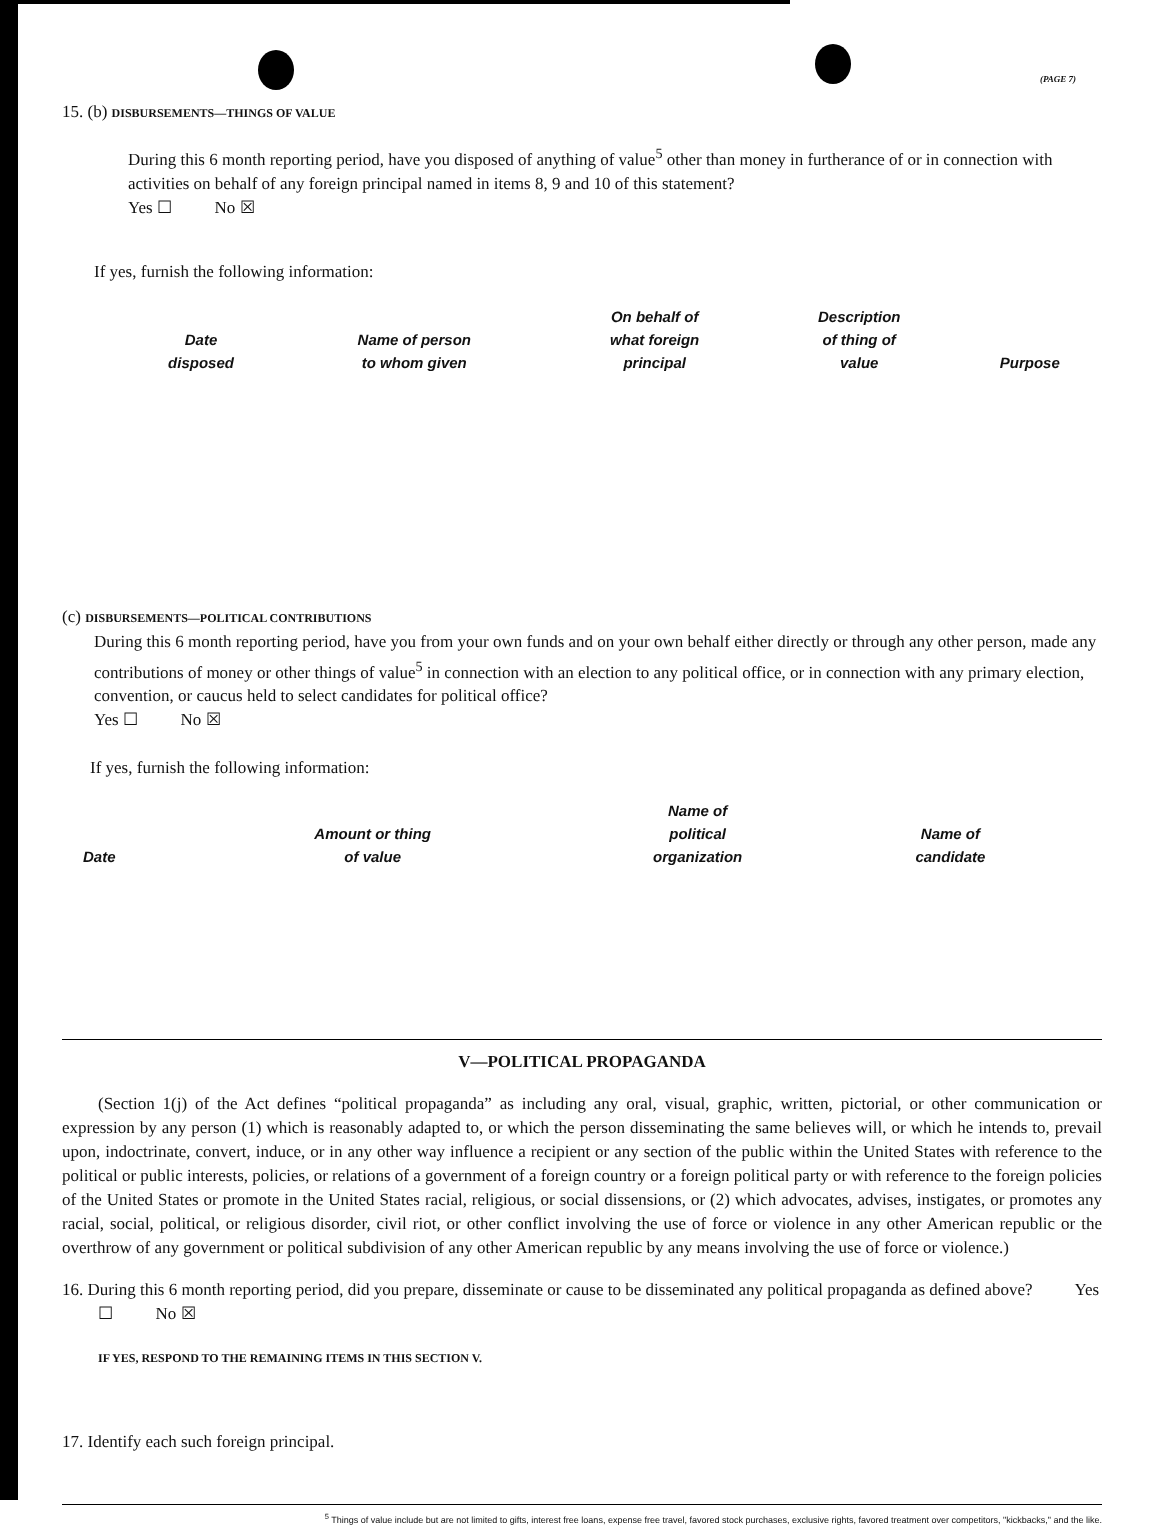(PAGE 7)
15. (b) DISBURSEMENTS—THINGS OF VALUE
During this 6 month reporting period, have you disposed of anything of value<sup>5</sup> other than money in furtherance of or in connection with activities on behalf of any foreign principal named in items 8, 9 and 10 of this statement?
Yes ☐ No ☒
If yes, furnish the following information:
| Date disposed | Name of person to whom given | On behalf of what foreign principal | Description of thing of value | Purpose |
| --- | --- | --- | --- | --- |
(c) DISBURSEMENTS—POLITICAL CONTRIBUTIONS
During this 6 month reporting period, have you from your own funds and on your own behalf either directly or through any other person, made any contributions of money or other things of value<sup>5</sup> in connection with an election to any political office, or in connection with any primary election, convention, or caucus held to select candidates for political office?
Yes ☐ No ☒
If yes, furnish the following information:
| Date | Amount or thing of value | Name of political organization | Name of candidate |
| --- | --- | --- | --- |
V—POLITICAL PROPAGANDA
(Section 1(j) of the Act defines “political propaganda” as including any oral, visual, graphic, written, pictorial, or other communication or expression by any person (1) which is reasonably adapted to, or which the person disseminating the same believes will, or which he intends to, prevail upon, indoctrinate, convert, induce, or in any other way influence a recipient or any section of the public within the United States with reference to the political or public interests, policies, or relations of a government of a foreign country or a foreign political party or with reference to the foreign policies of the United States or promote in the United States racial, religious, or social dissensions, or (2) which advocates, advises, instigates, or promotes any racial, social, political, or religious disorder, civil riot, or other conflict involving the use of force or violence in any other American republic or the overthrow of any government or political subdivision of any other American republic by any means involving the use of force or violence.)
16. During this 6 month reporting period, did you prepare, disseminate or cause to be disseminated any political propaganda as defined above? Yes ☐ No ☒
IF YES, RESPOND TO THE REMAINING ITEMS IN THIS SECTION V.
17. Identify each such foreign principal.
<sup>5</sup> Things of value include but are not limited to gifts, interest free loans, expense free travel, favored stock purchases, exclusive rights, favored treatment over competitors, "kickbacks," and the like.